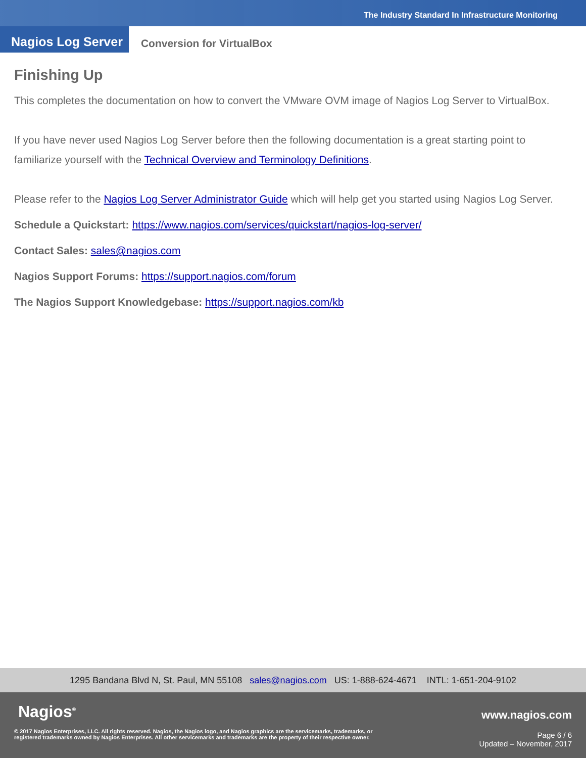The Industry Standard In Infrastructure Monitoring
Nagios Log Server
Conversion for VirtualBox
Finishing Up
This completes the documentation on how to convert the VMware OVM image of Nagios Log Server to VirtualBox.
If you have never used Nagios Log Server before then the following documentation is a great starting point to familiarize yourself with the Technical Overview and Terminology Definitions.
Please refer to the Nagios Log Server Administrator Guide which will help get you started using Nagios Log Server.
Schedule a Quickstart: https://www.nagios.com/services/quickstart/nagios-log-server/
Contact Sales: sales@nagios.com
Nagios Support Forums: https://support.nagios.com/forum
The Nagios Support Knowledgebase: https://support.nagios.com/kb
1295 Bandana Blvd N, St. Paul, MN 55108 sales@nagios.com US: 1-888-624-4671 INTL: 1-651-204-9102
Nagios<sup>®</sup>
© 2017 Nagios Enterprises, LLC. All rights reserved. Nagios, the Nagios logo, and Nagios graphics are the servicemarks, trademarks, or
registered trademarks owned by Nagios Enterprises. All other servicemarks and trademarks are the property of their respective owner.
www.nagios.com
Page 6 / 6
Updated – November, 2017